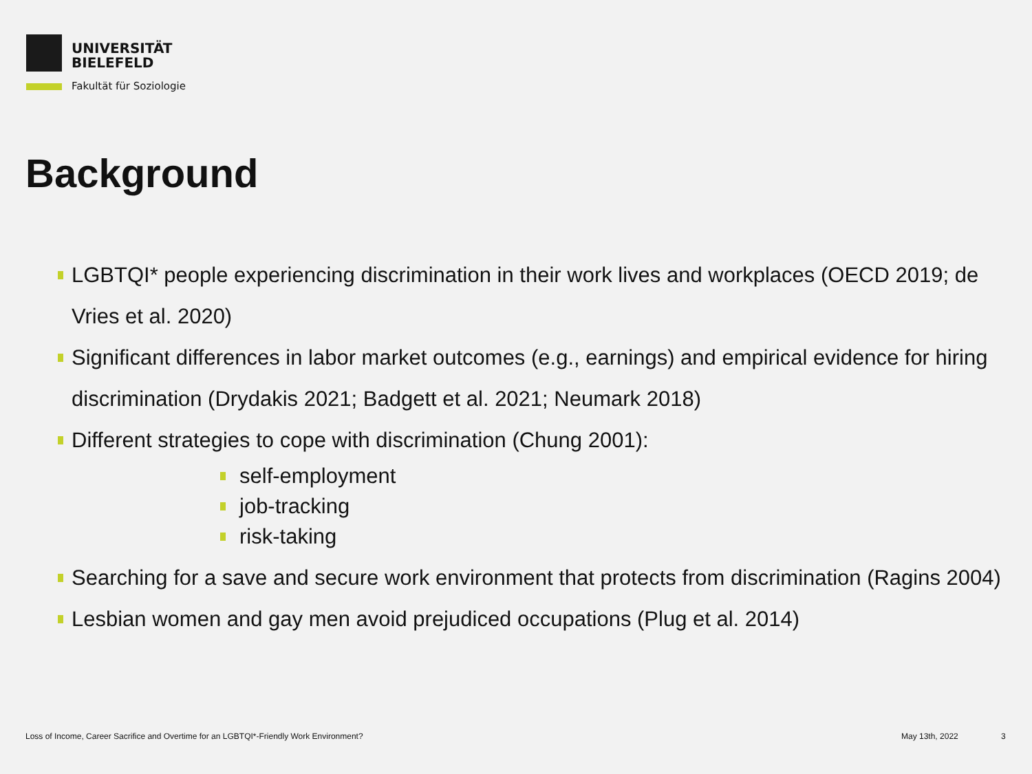UNIVERSITÄT
BIELEFELD
Fakultät für Soziologie
Background
LGBTQI* people experiencing discrimination in their work lives and workplaces (OECD 2019; de Vries et al. 2020)
Significant differences in labor market outcomes (e.g., earnings) and empirical evidence for hiring discrimination (Drydakis 2021; Badgett et al. 2021; Neumark 2018)
Different strategies to cope with discrimination (Chung 2001):
self-employment
job-tracking
risk-taking
Searching for a save and secure work environment that protects from discrimination (Ragins 2004)
Lesbian women and gay men avoid prejudiced occupations (Plug et al. 2014)
Loss of Income, Career Sacrifice and Overtime for an LGBTQI*-Friendly Work Environment?
May 13th, 2022 3